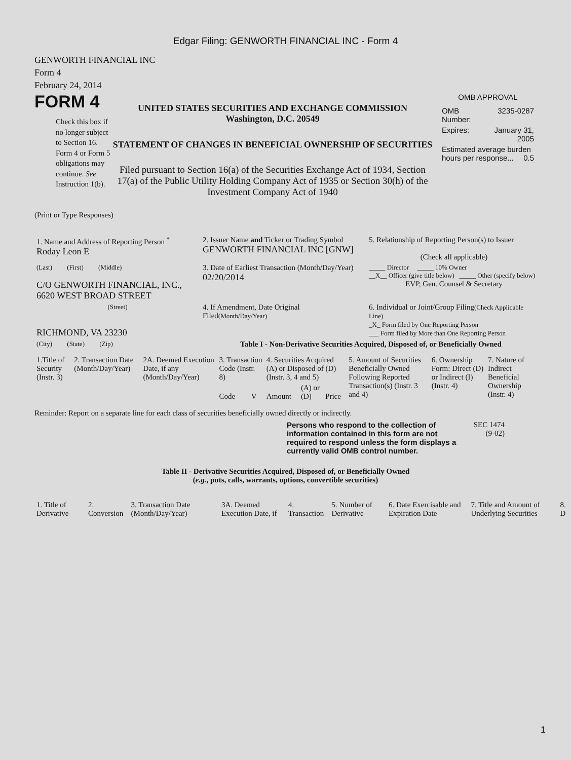Edgar Filing: GENWORTH FINANCIAL INC - Form 4
GENWORTH FINANCIAL INC
Form 4
February 24, 2014
FORM 4
Check this box if no longer subject to Section 16. Form 4 or Form 5 obligations may continue. See Instruction 1(b).
UNITED STATES SECURITIES AND EXCHANGE COMMISSION
Washington, D.C. 20549
STATEMENT OF CHANGES IN BENEFICIAL OWNERSHIP OF SECURITIES
Filed pursuant to Section 16(a) of the Securities Exchange Act of 1934, Section 17(a) of the Public Utility Holding Company Act of 1935 or Section 30(h) of the Investment Company Act of 1940
OMB APPROVAL
| OMB Number: | 3235-0287 |
| Expires: | January 31, 2005 |
| Estimated average burden hours per response... 0.5 | |
(Print or Type Responses)
| 1. Name and Address of Reporting Person <sup>*</sup> Roday Leon E | 2. Issuer Name and Ticker or Trading Symbol GENWORTH FINANCIAL INC [GNW] | 5. Relationship of Reporting Person(s) to Issuer (Check all applicable) |
| (Last) (First) (Middle) C/O GENWORTH FINANCIAL, INC., 6620 WEST BROAD STREET | 3. Date of Earliest Transaction (Month/Day/Year) 02/20/2014 | _____ Director _____ 10% Owner __X__ Officer (give title below) _____ Other (specify below) EVP, Gen. Counsel & Secretary |
| (Street) RICHMOND, VA 23230 | 4. If Amendment, Date Original Filed (Month/Day/Year) | 6. Individual or Joint/Group Filing (Check Applicable Line) _X_ Form filed by One Reporting Person ___ Form filed by More than One Reporting Person |
| (City) (State) (Zip) | Table I - Non-Derivative Securities Acquired, Disposed of, or Beneficially Owned | |
| 1.Title of Security (Instr. 3) | 2. Transaction Date (Month/Day/Year) | 2A. Deemed Execution Date, if any (Month/Day/Year) | 3. Transaction Code (Instr. 8) | | 4. Securities Acquired (A) or Disposed of (D) (Instr. 3, 4 and 5) | | | 5. Amount of Securities Beneficially Owned Following Reported Transaction(s) (Instr. 3 and 4) | 6. Ownership Form: Direct (D) or Indirect (I) (Instr. 4) | 7. Nature of Indirect Beneficial Ownership (Instr. 4) |
| | | | Code | V | Amount | (A) or (D) | Price | | | |
Reminder: Report on a separate line for each class of securities beneficially owned directly or indirectly.
Persons who respond to the collection of information contained in this form are not required to respond unless the form displays a currently valid OMB control number.
SEC 1474 (9-02)
Table II - Derivative Securities Acquired, Disposed of, or Beneficially Owned
(e.g., puts, calls, warrants, options, convertible securities)
| 1. Title of Derivative | 2. Conversion | 3. Transaction Date (Month/Day/Year) | 3A. Deemed Execution Date, if | 4. Transaction | 5. Number of Derivative | 6. Date Exercisable and Expiration Date | 7. Title and Amount of Underlying Securities | 8. D |
1